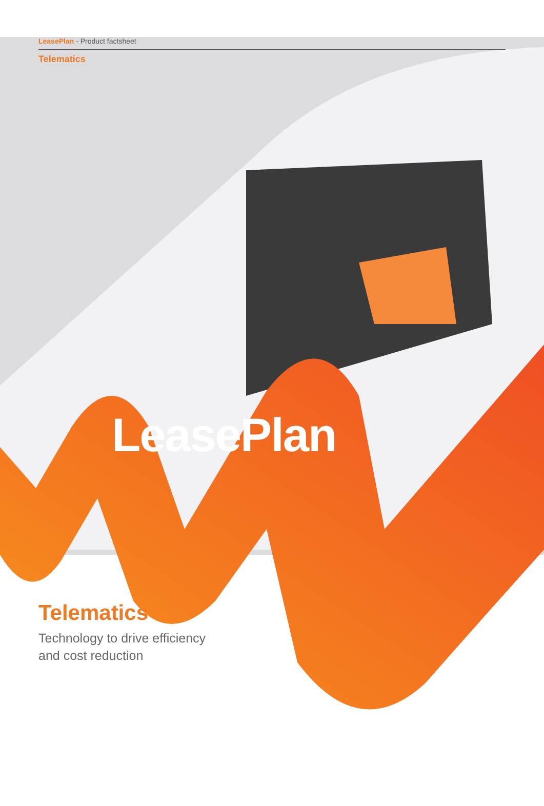LeasePlan - Product factsheet
Telematics
LeasePlan
Telematics
Technology to drive efficiency
and cost reduction